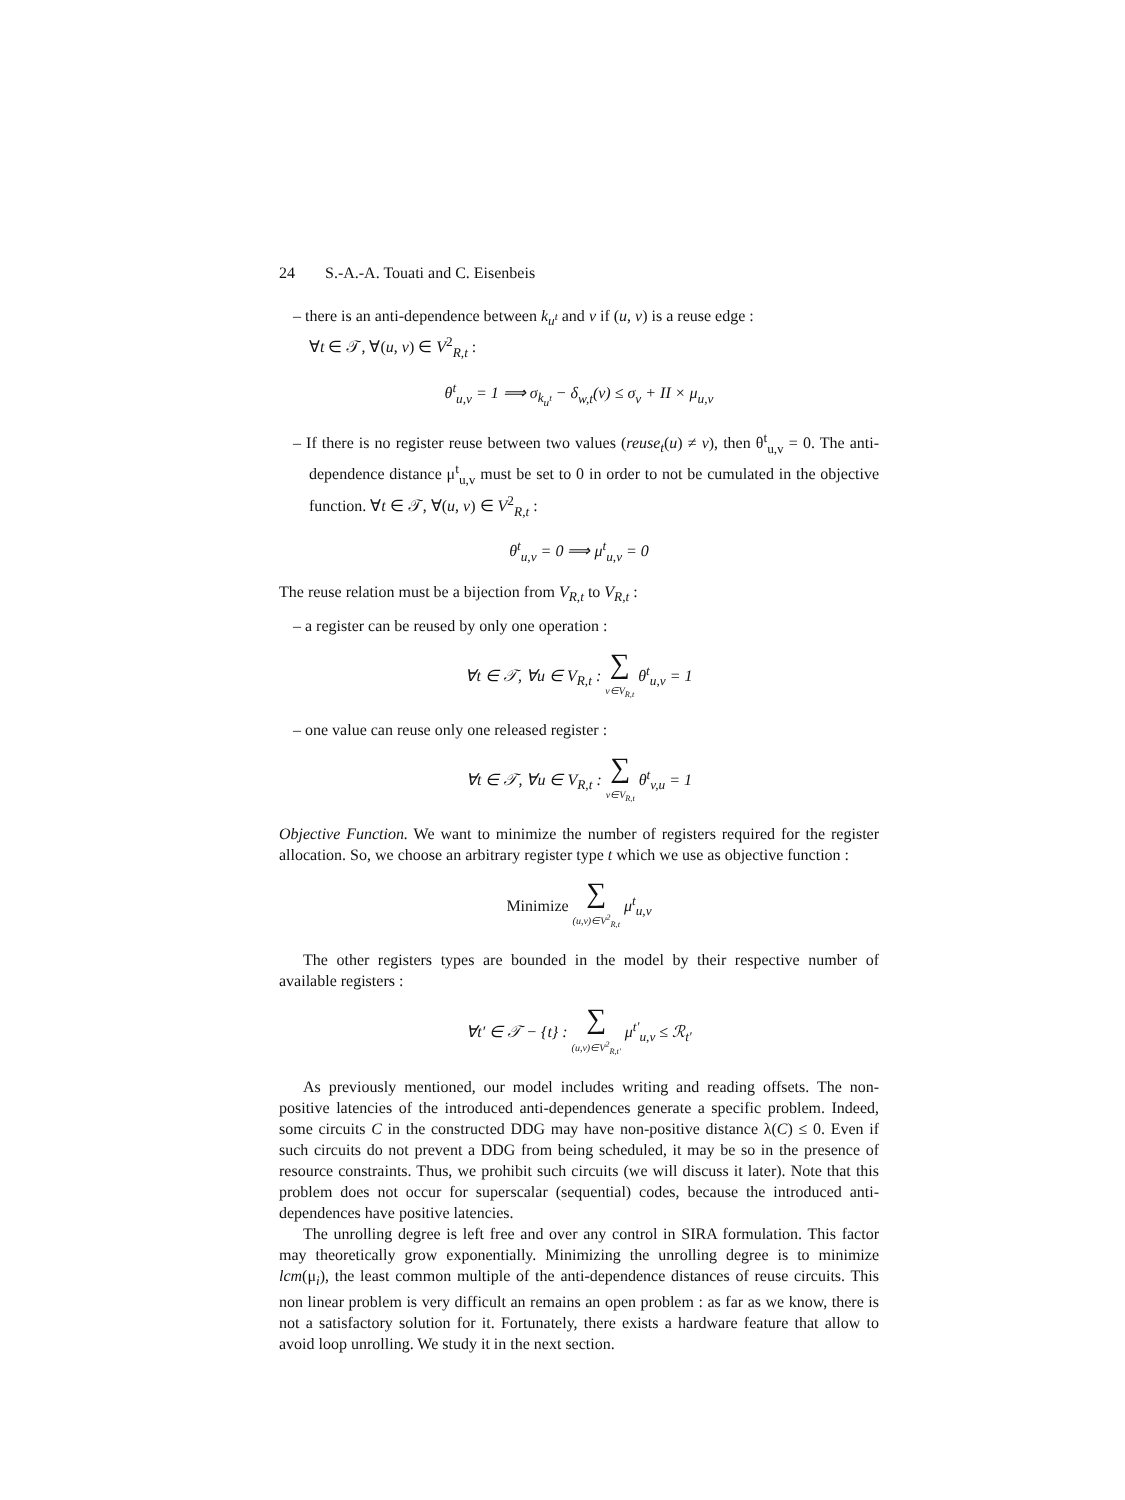24 S.-A.-A. Touati and C. Eisenbeis
– there is an anti-dependence between k<sub>u<sup>t</sup></sub> and v if (u, v) is a reuse edge :
∀t ∈ 𝒯, ∀(u, v) ∈ V<sup>2</sup><sub>R,t</sub> :
θ<sup>t</sup><sub>u,v</sub> = 1 ⟹ σ<sub>k<sub>u<sup>t</sup></sub></sub> − δ<sub>w,t</sub>(v) ≤ σ<sub>v</sub> + II × μ<sub>u,v</sub>
– If there is no register reuse between two values (reuse<sub>t</sub>(u) ≠ v), then θ<sup>t</sup><sub>u,v</sub> = 0. The anti-dependence distance μ<sup>t</sup><sub>u,v</sub> must be set to 0 in order to not be cumulated in the objective function. ∀t ∈ 𝒯, ∀(u, v) ∈ V<sup>2</sup><sub>R,t</sub> :
θ<sup>t</sup><sub>u,v</sub> = 0 ⟹ μ<sup>t</sup><sub>u,v</sub> = 0
The reuse relation must be a bijection from V<sub>R,t</sub> to V<sub>R,t</sub> :
– a register can be reused by only one operation :
∀t ∈ 𝒯, ∀u ∈ V<sub>R,t</sub> : ∑ v∈V<sub>R,t</sub> θ<sup>t</sup><sub>u,v</sub> = 1
– one value can reuse only one released register :
∀t ∈ 𝒯, ∀u ∈ V<sub>R,t</sub> : ∑ v∈V<sub>R,t</sub> θ<sup>t</sup><sub>v,u</sub> = 1
Objective Function. We want to minimize the number of registers required for the register allocation. So, we choose an arbitrary register type t which we use as objective function :
Minimize ∑ (u,v)∈V<sup>2</sup><sub>R,t</sub> μ<sup>t</sup><sub>u,v</sub>
The other registers types are bounded in the model by their respective number of available registers :
∀t′ ∈ 𝒯 − {t} : ∑ (u,v)∈V<sup>2</sup><sub>R,t′</sub> μ<sup>t′</sup><sub>u,v</sub> ≤ ℛ<sub>t′</sub>
As previously mentioned, our model includes writing and reading offsets. The non-positive latencies of the introduced anti-dependences generate a specific problem. Indeed, some circuits C in the constructed DDG may have non-positive distance λ(C) ≤ 0. Even if such circuits do not prevent a DDG from being scheduled, it may be so in the presence of resource constraints. Thus, we prohibit such circuits (we will discuss it later). Note that this problem does not occur for superscalar (sequential) codes, because the introduced anti-dependences have positive latencies.
The unrolling degree is left free and over any control in SIRA formulation. This factor may theoretically grow exponentially. Minimizing the unrolling degree is to minimize lcm(μ<sub>i</sub>), the least common multiple of the anti-dependence distances of reuse circuits. This non linear problem is very difficult an remains an open problem : as far as we know, there is not a satisfactory solution for it. Fortunately, there exists a hardware feature that allow to avoid loop unrolling. We study it in the next section.